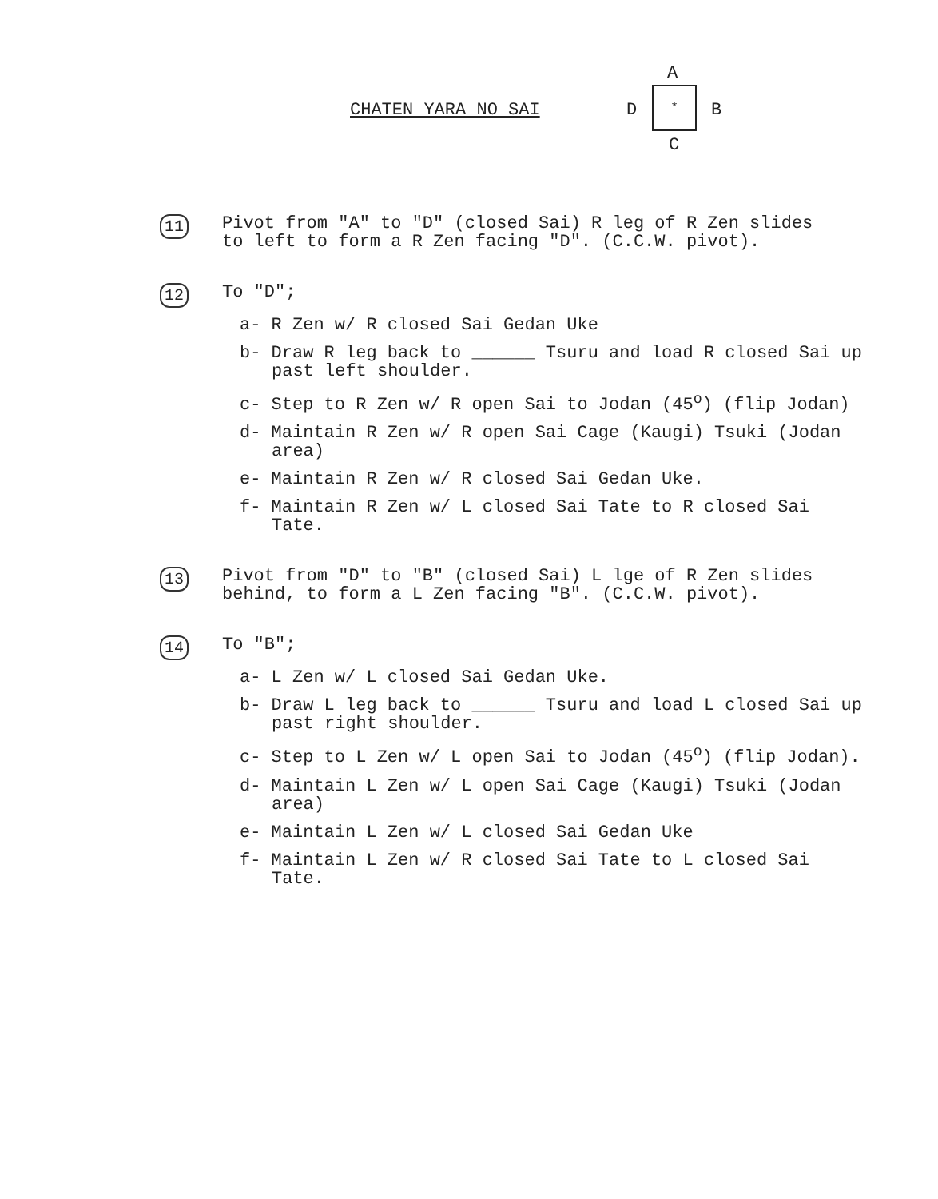CHATEN YARA NO SAI
A
D
*
B
C
11 Pivot from "A" to "D" (closed Sai) R leg of R Zen slides
to left to form a R Zen facing "D". (C.C.W. pivot).
12 To "D";
a- R Zen w/ R closed Sai Gedan Uke
b- Draw R leg back to ______ Tsuru and load R closed Sai up past left shoulder.
c- Step to R Zen w/ R open Sai to Jodan (45<sup>o</sup>) (flip Jodan)
d- Maintain R Zen w/ R open Sai Cage (Kaugi) Tsuki (Jodan area)
e- Maintain R Zen w/ R closed Sai Gedan Uke.
f- Maintain R Zen w/ L closed Sai Tate to R closed Sai Tate.
13 Pivot from "D" to "B" (closed Sai) L lge of R Zen slides
behind, to form a L Zen facing "B". (C.C.W. pivot).
14 To "B";
a- L Zen w/ L closed Sai Gedan Uke.
b- Draw L leg back to ______ Tsuru and load L closed Sai up past right shoulder.
c- Step to L Zen w/ L open Sai to Jodan (45<sup>o</sup>) (flip Jodan).
d- Maintain L Zen w/ L open Sai Cage (Kaugi) Tsuki (Jodan area)
e- Maintain L Zen w/ L closed Sai Gedan Uke
f- Maintain L Zen w/ R closed Sai Tate to L closed Sai Tate.